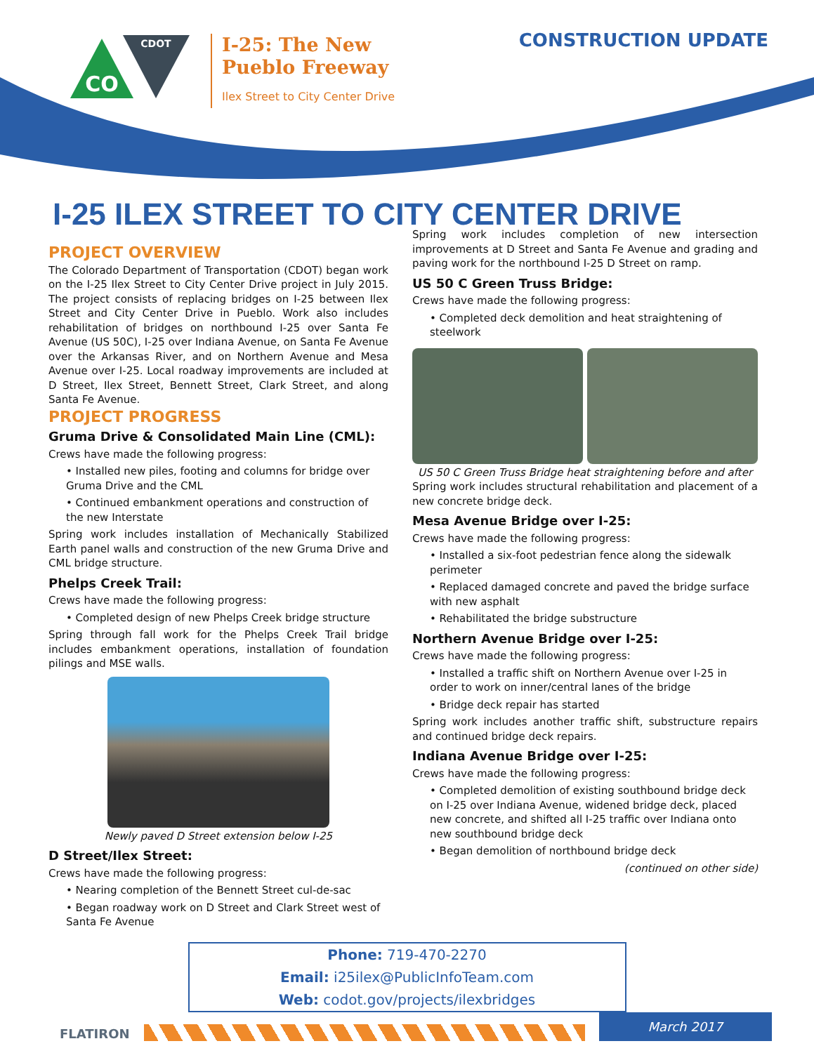CO
CDOT
I-25: The New
Pueblo Freeway
Ilex Street to City Center Drive
CONSTRUCTION UPDATE
I-25 ILEX STREET TO CITY CENTER DRIVE
PROJECT OVERVIEW
The Colorado Department of Transportation (CDOT) began work on the I-25 Ilex Street to City Center Drive project in July 2015. The project consists of replacing bridges on I-25 between Ilex Street and City Center Drive in Pueblo. Work also includes rehabilitation of bridges on northbound I-25 over Santa Fe Avenue (US 50C), I-25 over Indiana Avenue, on Santa Fe Avenue over the Arkansas River, and on Northern Avenue and Mesa Avenue over I-25. Local roadway improvements are included at D Street, Ilex Street, Bennett Street, Clark Street, and along Santa Fe Avenue.
PROJECT PROGRESS
Gruma Drive & Consolidated Main Line (CML):
Crews have made the following progress:
• Installed new piles, footing and columns for bridge over Gruma Drive and the CML
• Continued embankment operations and construction of the new Interstate
Spring work includes installation of Mechanically Stabilized Earth panel walls and construction of the new Gruma Drive and CML bridge structure.
Phelps Creek Trail:
Crews have made the following progress:
• Completed design of new Phelps Creek bridge structure
Spring through fall work for the Phelps Creek Trail bridge includes embankment operations, installation of foundation pilings and MSE walls.
Newly paved D Street extension below I-25
D Street/Ilex Street:
Crews have made the following progress:
• Nearing completion of the Bennett Street cul-de-sac
• Began roadway work on D Street and Clark Street west of Santa Fe Avenue
Spring work includes completion of new intersection improvements at D Street and Santa Fe Avenue and grading and paving work for the northbound I-25 D Street on ramp.
US 50 C Green Truss Bridge:
Crews have made the following progress:
• Completed deck demolition and heat straightening of steelwork
US 50 C Green Truss Bridge heat straightening before and after
Spring work includes structural rehabilitation and placement of a new concrete bridge deck.
Mesa Avenue Bridge over I-25:
Crews have made the following progress:
• Installed a six-foot pedestrian fence along the sidewalk perimeter
• Replaced damaged concrete and paved the bridge surface with new asphalt
• Rehabilitated the bridge substructure
Northern Avenue Bridge over I-25:
Crews have made the following progress:
• Installed a traffic shift on Northern Avenue over I-25 in order to work on inner/central lanes of the bridge
• Bridge deck repair has started
Spring work includes another traffic shift, substructure repairs and continued bridge deck repairs.
Indiana Avenue Bridge over I-25:
Crews have made the following progress:
• Completed demolition of existing southbound bridge deck on I-25 over Indiana Avenue, widened bridge deck, placed new concrete, and shifted all I-25 traffic over Indiana onto new southbound bridge deck
• Began demolition of northbound bridge deck
(continued on other side)
Phone: 719-470-2270
Email: i25ilex@PublicInfoTeam.com
Web: codot.gov/projects/ilexbridges
FLATIRON
March 2017